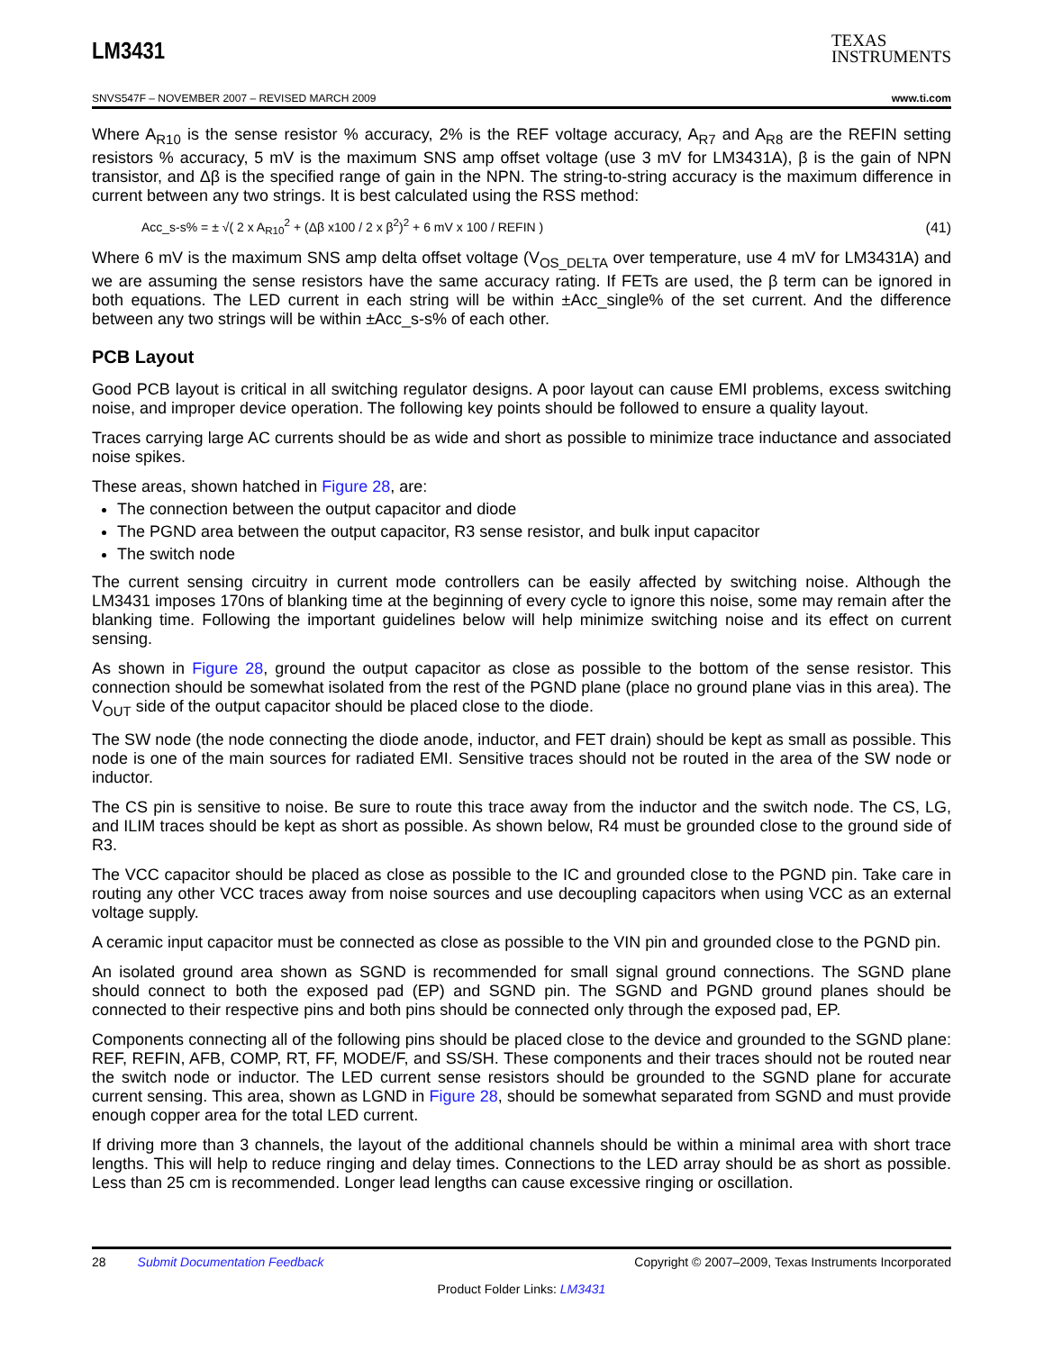LM3431
TEXAS
INSTRUMENTS
SNVS547F – NOVEMBER 2007 – REVISED MARCH 2009 www.ti.com
Where A<sub>R10</sub> is the sense resistor % accuracy, 2% is the REF voltage accuracy, A<sub>R7</sub> and A<sub>R8</sub> are the REFIN setting resistors % accuracy, 5 mV is the maximum SNS amp offset voltage (use 3 mV for LM3431A), β is the gain of NPN transistor, and Δβ is the specified range of gain in the NPN. The string-to-string accuracy is the maximum difference in current between any two strings. It is best calculated using the RSS method:
Acc_s-s% = ± √( 2 x A<sub>R10</sub><sup>2</sup> + (Δβ x100 / 2 x β<sup>2</sup>)<sup>2</sup> + 6 mV x 100 / REFIN )
(41)
Where 6 mV is the maximum SNS amp delta offset voltage (V<sub>OS_DELTA</sub> over temperature, use 4 mV for LM3431A) and we are assuming the sense resistors have the same accuracy rating. If FETs are used, the β term can be ignored in both equations. The LED current in each string will be within ±Acc_single% of the set current. And the difference between any two strings will be within ±Acc_s-s% of each other.
PCB Layout
Good PCB layout is critical in all switching regulator designs. A poor layout can cause EMI problems, excess switching noise, and improper device operation. The following key points should be followed to ensure a quality layout.
Traces carrying large AC currents should be as wide and short as possible to minimize trace inductance and associated noise spikes.
These areas, shown hatched in Figure 28, are:
The connection between the output capacitor and diode
The PGND area between the output capacitor, R3 sense resistor, and bulk input capacitor
The switch node
The current sensing circuitry in current mode controllers can be easily affected by switching noise. Although the LM3431 imposes 170ns of blanking time at the beginning of every cycle to ignore this noise, some may remain after the blanking time. Following the important guidelines below will help minimize switching noise and its effect on current sensing.
As shown in Figure 28, ground the output capacitor as close as possible to the bottom of the sense resistor. This connection should be somewhat isolated from the rest of the PGND plane (place no ground plane vias in this area). The V<sub>OUT</sub> side of the output capacitor should be placed close to the diode.
The SW node (the node connecting the diode anode, inductor, and FET drain) should be kept as small as possible. This node is one of the main sources for radiated EMI. Sensitive traces should not be routed in the area of the SW node or inductor.
The CS pin is sensitive to noise. Be sure to route this trace away from the inductor and the switch node. The CS, LG, and ILIM traces should be kept as short as possible. As shown below, R4 must be grounded close to the ground side of R3.
The VCC capacitor should be placed as close as possible to the IC and grounded close to the PGND pin. Take care in routing any other VCC traces away from noise sources and use decoupling capacitors when using VCC as an external voltage supply.
A ceramic input capacitor must be connected as close as possible to the VIN pin and grounded close to the PGND pin.
An isolated ground area shown as SGND is recommended for small signal ground connections. The SGND plane should connect to both the exposed pad (EP) and SGND pin. The SGND and PGND ground planes should be connected to their respective pins and both pins should be connected only through the exposed pad, EP.
Components connecting all of the following pins should be placed close to the device and grounded to the SGND plane: REF, REFIN, AFB, COMP, RT, FF, MODE/F, and SS/SH. These components and their traces should not be routed near the switch node or inductor. The LED current sense resistors should be grounded to the SGND plane for accurate current sensing. This area, shown as LGND in Figure 28, should be somewhat separated from SGND and must provide enough copper area for the total LED current.
If driving more than 3 channels, the layout of the additional channels should be within a minimal area with short trace lengths. This will help to reduce ringing and delay times. Connections to the LED array should be as short as possible. Less than 25 cm is recommended. Longer lead lengths can cause excessive ringing or oscillation.
28 Submit Documentation Feedback Copyright © 2007–2009, Texas Instruments Incorporated
Product Folder Links: LM3431